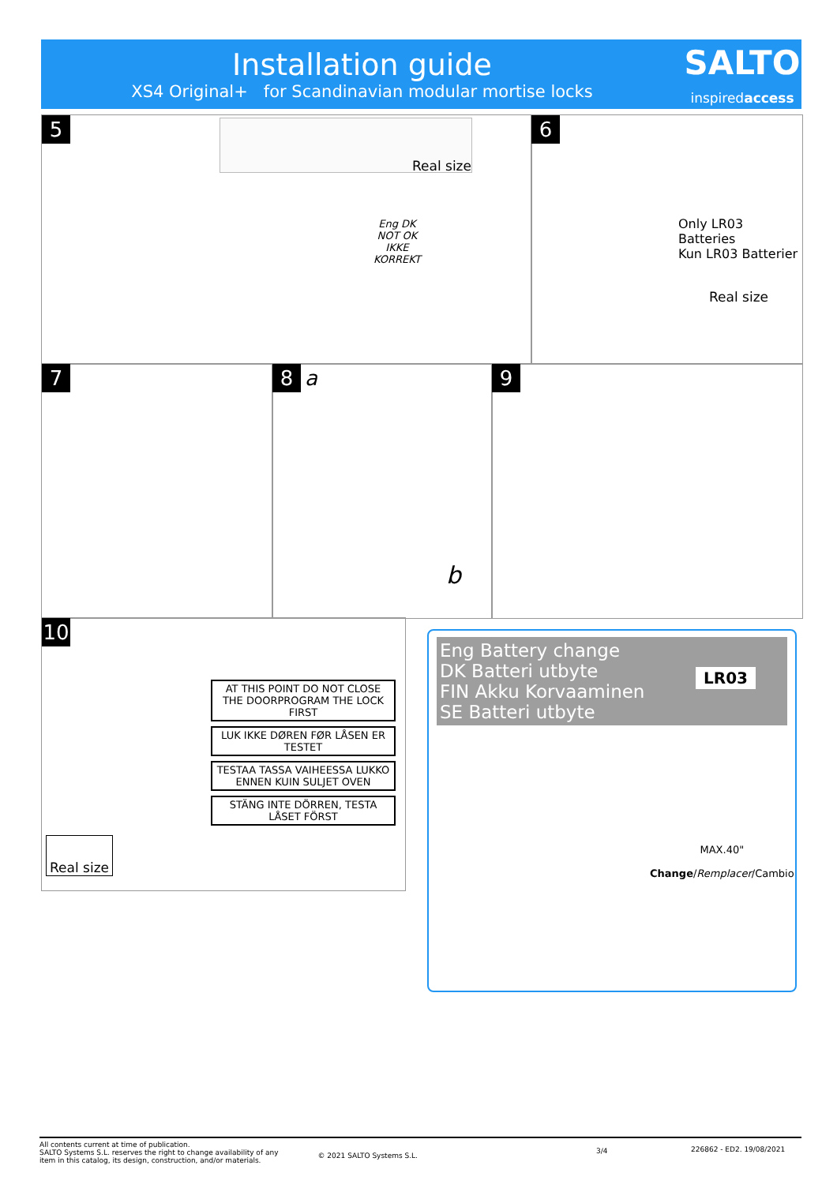Installation guide
XS4 Original+ for Scandinavian modular mortise locks
SALTO
inspiredaccess
5
Real size
Eng DK
NOT OK
IKKE
KORREKT
6
Only LR03 Batteries
Kun LR03 Batterier
Real size
7 8 a
b
9
10
AT THIS POINT DO NOT CLOSE THE DOORPROGRAM THE LOCK FIRST
LUK IKKE DØREN FØR LÅSEN ER TESTET
TESTAA TASSA VAIHEESSA LUKKO ENNEN KUIN SULJET OVEN
STÄNG INTE DÖRREN, TESTA LÅSET FÖRST
Real size
Eng Battery change
DK Batteri utbyte
FIN Akku Korvaaminen
SE Batteri utbyte
LR03
MAX.40"
Change/Remplacer/Cambio
All contents current at time of publication.
SALTO Systems S.L. reserves the right to change availability of any
item in this catalog, its design, construction, and/or materials.
© 2021 SALTO Systems S.L.
3/4 226862 - ED2. 19/08/2021